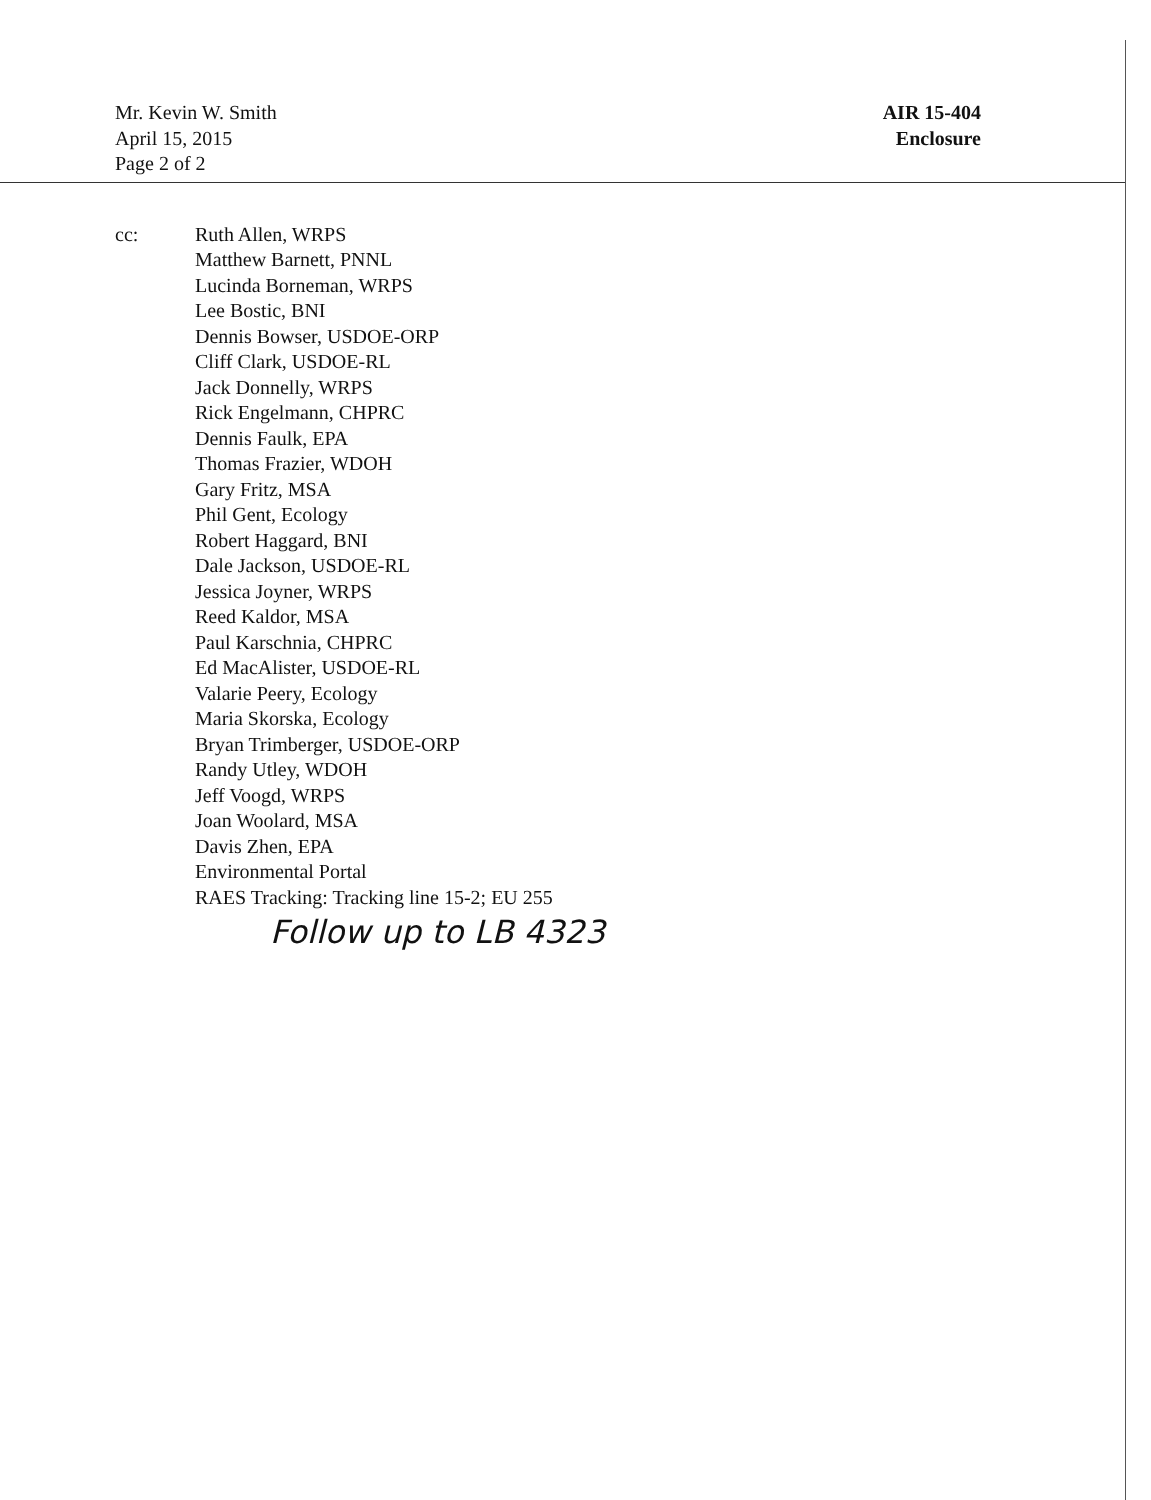Mr. Kevin W. Smith
April 15, 2015
Page 2 of 2
AIR 15-404
Enclosure
cc: Ruth Allen, WRPS
Matthew Barnett, PNNL
Lucinda Borneman, WRPS
Lee Bostic, BNI
Dennis Bowser, USDOE-ORP
Cliff Clark, USDOE-RL
Jack Donnelly, WRPS
Rick Engelmann, CHPRC
Dennis Faulk, EPA
Thomas Frazier, WDOH
Gary Fritz, MSA
Phil Gent, Ecology
Robert Haggard, BNI
Dale Jackson, USDOE-RL
Jessica Joyner, WRPS
Reed Kaldor, MSA
Paul Karschnia, CHPRC
Ed MacAlister, USDOE-RL
Valarie Peery, Ecology
Maria Skorska, Ecology
Bryan Trimberger, USDOE-ORP
Randy Utley, WDOH
Jeff Voogd, WRPS
Joan Woolard, MSA
Davis Zhen, EPA
Environmental Portal
RAES Tracking: Tracking line 15-2; EU 255
Follow up to LB 4323